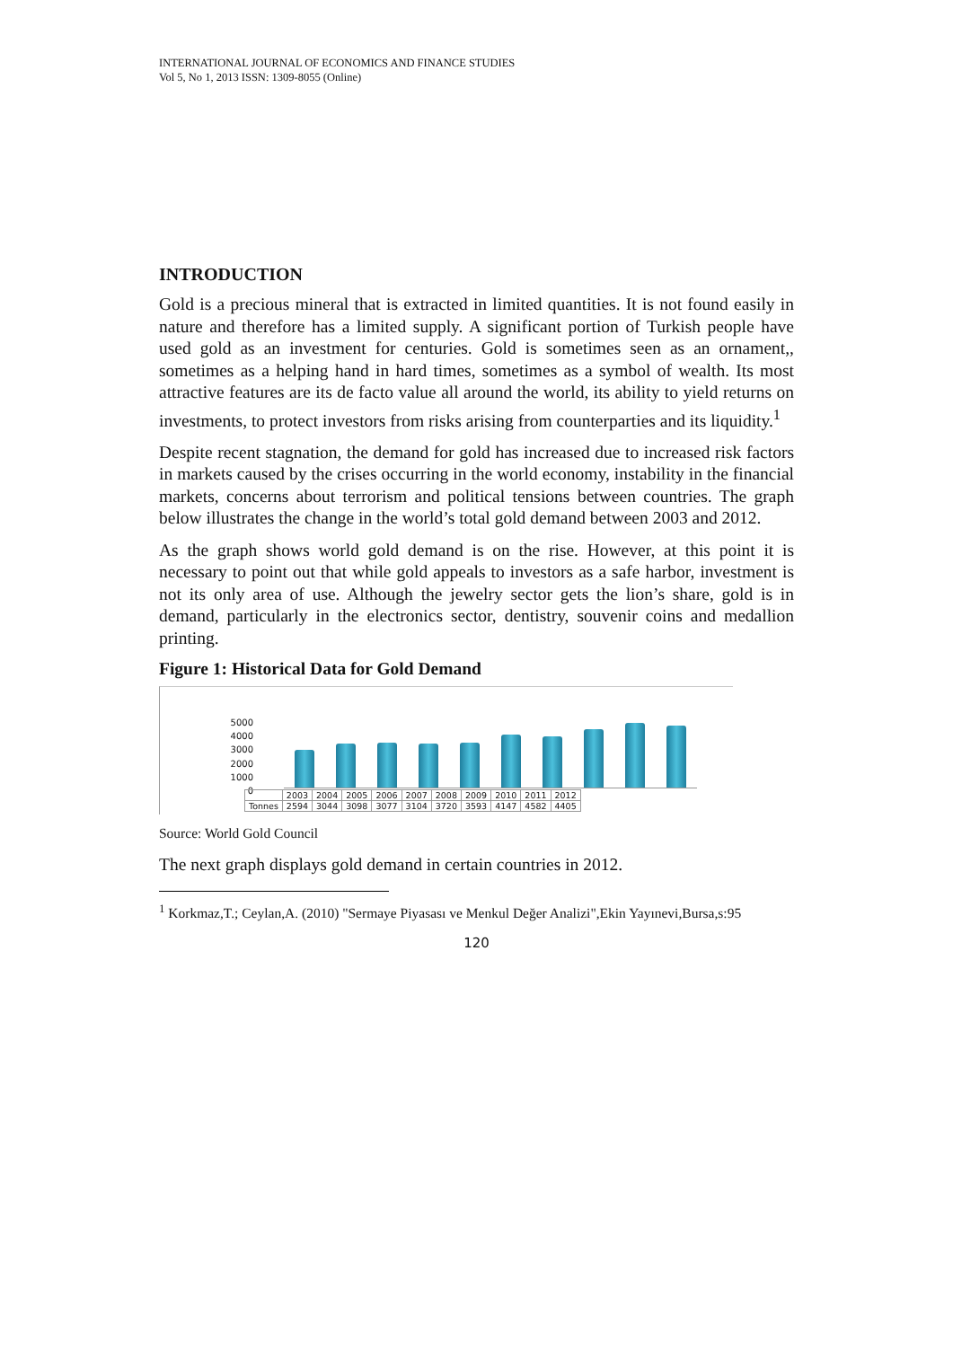INTERNATIONAL JOURNAL OF ECONOMICS AND FINANCE STUDIES
Vol 5, No 1, 2013 ISSN: 1309-8055 (Online)
INTRODUCTION
Gold is a precious mineral that is extracted in limited quantities. It is not found easily in nature and therefore has a limited supply. A significant portion of Turkish people have used gold as an investment for centuries. Gold is sometimes seen as an ornament,, sometimes as a helping hand in hard times, sometimes as a symbol of wealth. Its most attractive features are its de facto value all around the world, its ability to yield returns on investments, to protect investors from risks arising from counterparties and its liquidity.<sup>1</sup>
Despite recent stagnation, the demand for gold has increased due to increased risk factors in markets caused by the crises occurring in the world economy, instability in the financial markets, concerns about terrorism and political tensions between countries. The graph below illustrates the change in the world’s total gold demand between 2003 and 2012.
As the graph shows world gold demand is on the rise. However, at this point it is necessary to point out that while gold appeals to investors as a safe harbor, investment is not its only area of use. Although the jewelry sector gets the lion’s share, gold is in demand, particularly in the electronics sector, dentistry, souvenir coins and medallion printing.
Figure 1: Historical Data for Gold Demand
5000
4000
3000
2000
1000
0
| | 2003 | 2004 | 2005 | 2006 | 2007 | 2008 | 2009 | 2010 | 2011 | 2012 |
| Tonnes | 2594 | 3044 | 3098 | 3077 | 3104 | 3720 | 3593 | 4147 | 4582 | 4405 |
Source: World Gold Council
The next graph displays gold demand in certain countries in 2012.
<sup>1</sup> Korkmaz,T.; Ceylan,A. (2010) "Sermaye Piyasası ve Menkul Değer Analizi",Ekin Yayınevi,Bursa,s:95
120